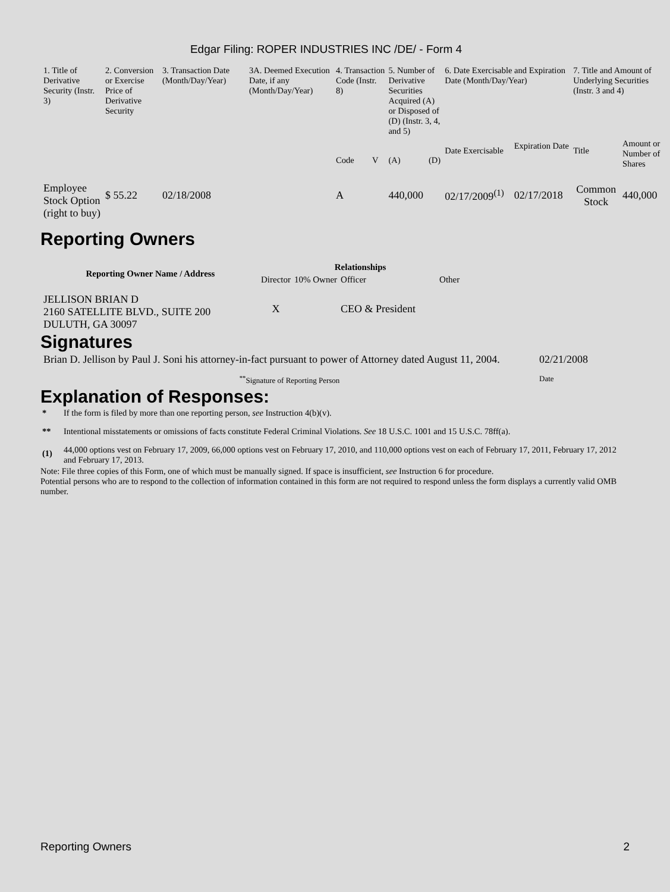Edgar Filing: ROPER INDUSTRIES INC /DE/ - Form 4
| 1. Title of Derivative Security (Instr. 3) | 2. Conversion or Exercise Price of Derivative Security | 3. Transaction Date (Month/Day/Year) | 3A. Deemed Execution Date, if any (Month/Day/Year) | 4. Transaction Code (Instr. 8) | | 5. Number of Derivative Securities Acquired (A) or Disposed of (D) (Instr. 3, 4, and 5) | | 6. Date Exercisable and Expiration Date (Month/Day/Year) | | 7. Title and Amount of Underlying Securities (Instr. 3 and 4) | |
| | | | | Code | V | (A) | (D) | Date Exercisable | Expiration Date | Title | Amount or Number of Shares |
| Employee Stock Option (right to buy) | $ 55.22 | 02/18/2008 | | A | | 440,000 | | 02/17/2009<sup>(1)</sup> | 02/17/2018 | Common Stock | 440,000 |
Reporting Owners
| Reporting Owner Name / Address | Relationships | | | |
| --- | --- | --- | --- | --- |
| | Director | 10% Owner | Officer | Other |
| JELLISON BRIAN D 2160 SATELLITE BLVD., SUITE 200 DULUTH, GA 30097 | X | | CEO & President | |
Signatures
| Brian D. Jellison by Paul J. Soni his attorney-in-fact pursuant to power of Attorney dated August 11, 2004. | 02/21/2008 |
| <sup>**</sup> Signature of Reporting Person | Date |
Explanation of Responses:
| * | If the form is filed by more than one reporting person, see Instruction 4(b)(v). |
| ** | Intentional misstatements or omissions of facts constitute Federal Criminal Violations. See 18 U.S.C. 1001 and 15 U.S.C. 78ff(a). |
| (1) | 44,000 options vest on February 17, 2009, 66,000 options vest on February 17, 2010, and 110,000 options vest on each of February 17, 2011, February 17, 2012 and February 17, 2013. |
Note: File three copies of this Form, one of which must be manually signed. If space is insufficient, see Instruction 6 for procedure.
Potential persons who are to respond to the collection of information contained in this form are not required to respond unless the form displays a currently valid OMB number.
Reporting Owners 2